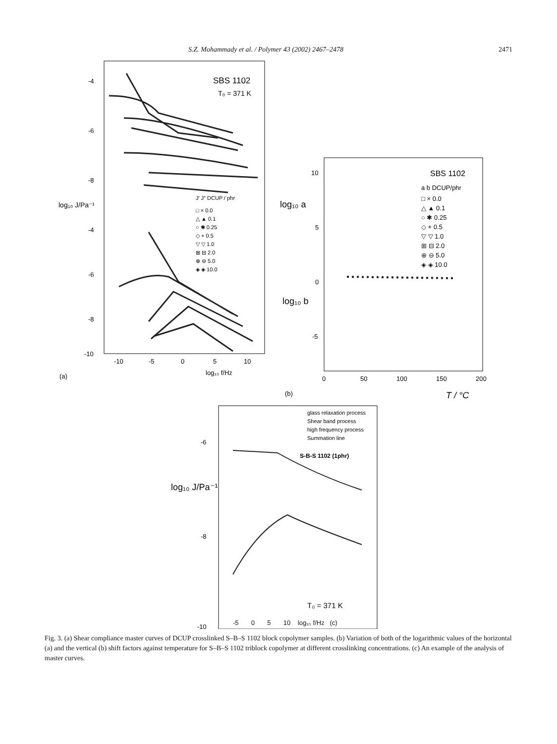S.Z. Mohammady et al. / Polymer 43 (2002) 2467–2478 2471
SBS 1102
T₀ = 371 K
-4
-6
-8
-4
-6
-8
-10
log₁₀ J/Pa⁻¹
-10
-5
0
5
10
log₁₀ f/Hz
(a)
J′ J″ DCUP / phr
□ × 0.0
△ ▲ 0.1
○ ✱ 0.25
◇ + 0.5
▽ ▽ 1.0
⊞ ⊟ 2.0
⊕ ⊖ 5.0
◈ ◈ 10.0
SBS 1102
a b DCUP/phr
□ × 0.0
△ ▲ 0.1
○ ✱ 0.25
◇ + 0.5
▽ ▽ 1.0
⊞ ⊟ 2.0
⊕ ⊖ 5.0
◈ ◈ 10.0
10
5
0
-5
log₁₀ a
log₁₀ b
0
50
100
150
200
(b)
T / °C
glass relaxation process
Shear band process
high frequency process
Summation line
S-B-S 1102 (1phr)
-6
-8
-10
log₁₀ J/Pa⁻¹
T₀ = 371 K
-5 0 5 10 log₁₀ f/Hz (c)
Fig. 3. (a) Shear compliance master curves of DCUP crosslinked S–B–S 1102 block copolymer samples. (b) Variation of both of the logarithmic values of the horizontal (a) and the vertical (b) shift factors against temperature for S–B–S 1102 triblock copolymer at different crosslinking concentrations. (c) An example of the analysis of master curves.